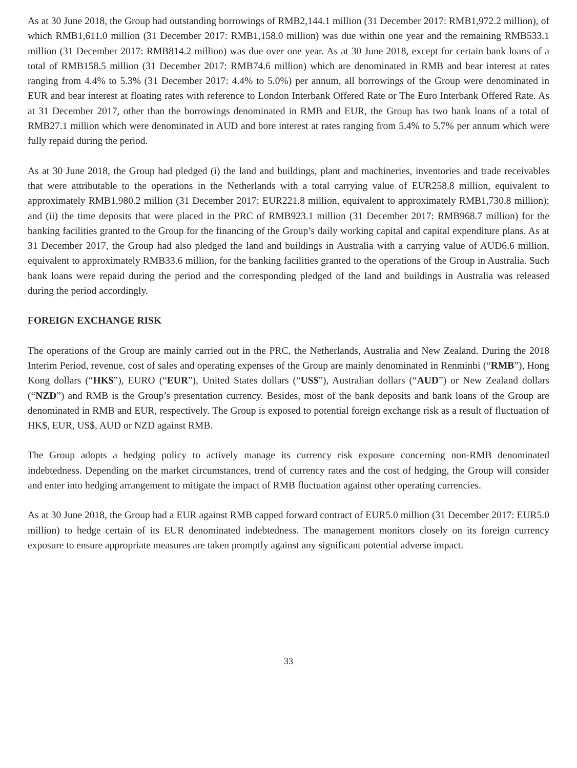As at 30 June 2018, the Group had outstanding borrowings of RMB2,144.1 million (31 December 2017: RMB1,972.2 million), of which RMB1,611.0 million (31 December 2017: RMB1,158.0 million) was due within one year and the remaining RMB533.1 million (31 December 2017: RMB814.2 million) was due over one year. As at 30 June 2018, except for certain bank loans of a total of RMB158.5 million (31 December 2017: RMB74.6 million) which are denominated in RMB and bear interest at rates ranging from 4.4% to 5.3% (31 December 2017: 4.4% to 5.0%) per annum, all borrowings of the Group were denominated in EUR and bear interest at floating rates with reference to London Interbank Offered Rate or The Euro Interbank Offered Rate. As at 31 December 2017, other than the borrowings denominated in RMB and EUR, the Group has two bank loans of a total of RMB27.1 million which were denominated in AUD and bore interest at rates ranging from 5.4% to 5.7% per annum which were fully repaid during the period.
As at 30 June 2018, the Group had pledged (i) the land and buildings, plant and machineries, inventories and trade receivables that were attributable to the operations in the Netherlands with a total carrying value of EUR258.8 million, equivalent to approximately RMB1,980.2 million (31 December 2017: EUR221.8 million, equivalent to approximately RMB1,730.8 million); and (ii) the time deposits that were placed in the PRC of RMB923.1 million (31 December 2017: RMB968.7 million) for the banking facilities granted to the Group for the financing of the Group’s daily working capital and capital expenditure plans. As at 31 December 2017, the Group had also pledged the land and buildings in Australia with a carrying value of AUD6.6 million, equivalent to approximately RMB33.6 million, for the banking facilities granted to the operations of the Group in Australia. Such bank loans were repaid during the period and the corresponding pledged of the land and buildings in Australia was released during the period accordingly.
FOREIGN EXCHANGE RISK
The operations of the Group are mainly carried out in the PRC, the Netherlands, Australia and New Zealand. During the 2018 Interim Period, revenue, cost of sales and operating expenses of the Group are mainly denominated in Renminbi (“RMB”), Hong Kong dollars (“HK$”), EURO (“EUR”), United States dollars (“US$”), Australian dollars (“AUD”) or New Zealand dollars (“NZD”) and RMB is the Group’s presentation currency. Besides, most of the bank deposits and bank loans of the Group are denominated in RMB and EUR, respectively. The Group is exposed to potential foreign exchange risk as a result of fluctuation of HK$, EUR, US$, AUD or NZD against RMB.
The Group adopts a hedging policy to actively manage its currency risk exposure concerning non-RMB denominated indebtedness. Depending on the market circumstances, trend of currency rates and the cost of hedging, the Group will consider and enter into hedging arrangement to mitigate the impact of RMB fluctuation against other operating currencies.
As at 30 June 2018, the Group had a EUR against RMB capped forward contract of EUR5.0 million (31 December 2017: EUR5.0 million) to hedge certain of its EUR denominated indebtedness. The management monitors closely on its foreign currency exposure to ensure appropriate measures are taken promptly against any significant potential adverse impact.
33